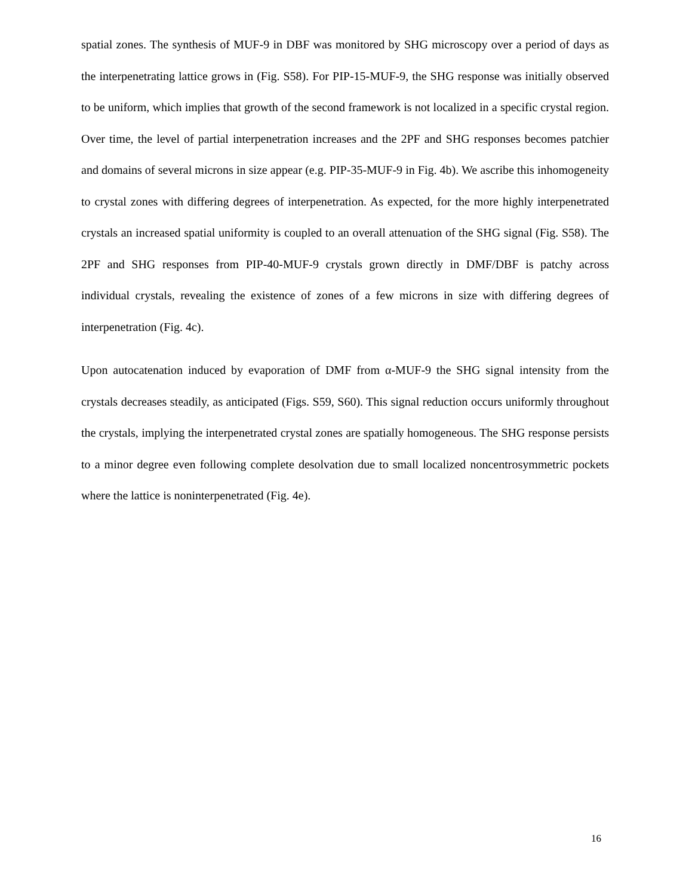spatial zones. The synthesis of MUF-9 in DBF was monitored by SHG microscopy over a period of days as the interpenetrating lattice grows in (Fig. S58). For PIP-15-MUF-9, the SHG response was initially observed to be uniform, which implies that growth of the second framework is not localized in a specific crystal region. Over time, the level of partial interpenetration increases and the 2PF and SHG responses becomes patchier and domains of several microns in size appear (e.g. PIP-35-MUF-9 in Fig. 4b). We ascribe this inhomogeneity to crystal zones with differing degrees of interpenetration. As expected, for the more highly interpenetrated crystals an increased spatial uniformity is coupled to an overall attenuation of the SHG signal (Fig. S58). The 2PF and SHG responses from PIP-40-MUF-9 crystals grown directly in DMF/DBF is patchy across individual crystals, revealing the existence of zones of a few microns in size with differing degrees of interpenetration (Fig. 4c).
Upon autocatenation induced by evaporation of DMF from α-MUF-9 the SHG signal intensity from the crystals decreases steadily, as anticipated (Figs. S59, S60). This signal reduction occurs uniformly throughout the crystals, implying the interpenetrated crystal zones are spatially homogeneous. The SHG response persists to a minor degree even following complete desolvation due to small localized noncentrosymmetric pockets where the lattice is noninterpenetrated (Fig. 4e).
16